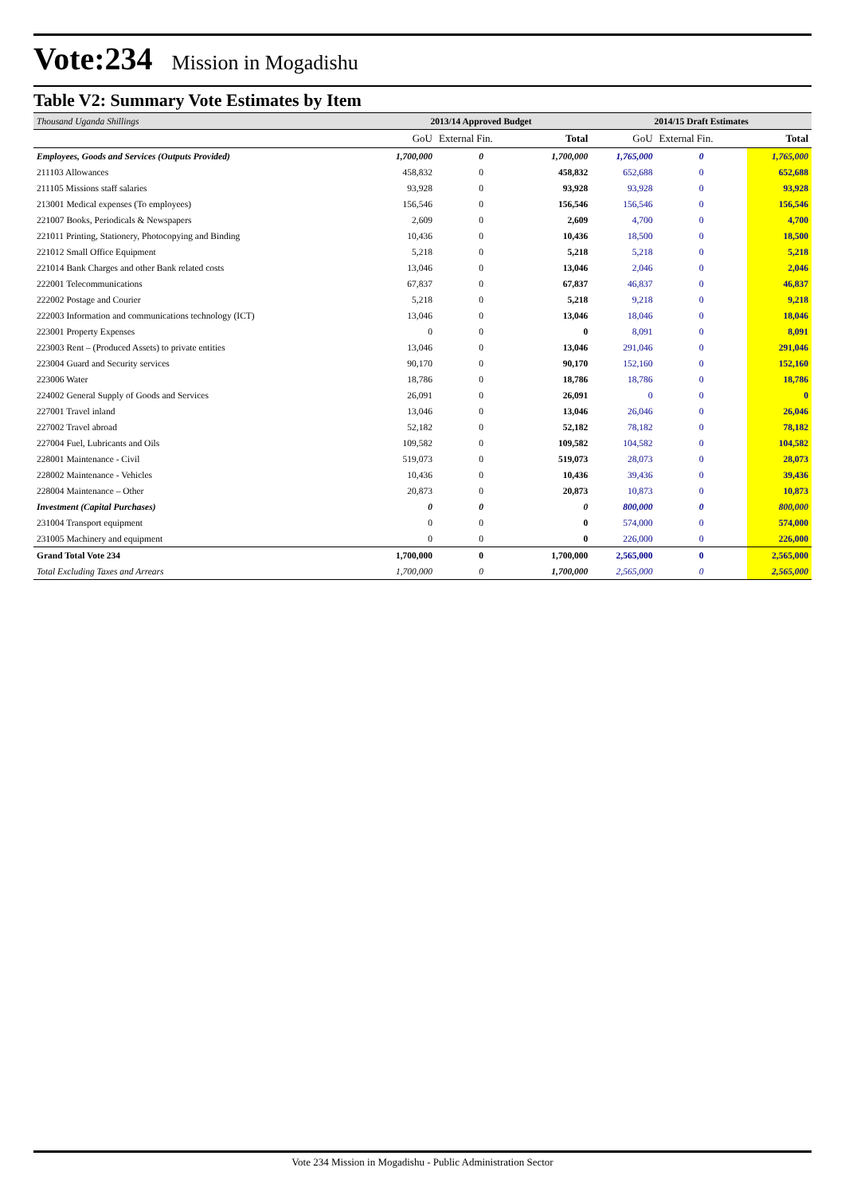Vote:234 Mission in Mogadishu
Table V2: Summary Vote Estimates by Item
| Thousand Uganda Shillings | 2013/14 Approved Budget | | | 2014/15 Draft Estimates | | |
| --- | --- | --- | --- | --- | --- | --- |
| | GoU | External Fin. | Total | GoU | External Fin. | Total |
| Employees, Goods and Services (Outputs Provided) | 1,700,000 | 0 | 1,700,000 | 1,765,000 | 0 | 1,765,000 |
| 211103 Allowances | 458,832 | 0 | 458,832 | 652,688 | 0 | 652,688 |
| 211105 Missions staff salaries | 93,928 | 0 | 93,928 | 93,928 | 0 | 93,928 |
| 213001 Medical expenses (To employees) | 156,546 | 0 | 156,546 | 156,546 | 0 | 156,546 |
| 221007 Books, Periodicals & Newspapers | 2,609 | 0 | 2,609 | 4,700 | 0 | 4,700 |
| 221011 Printing, Stationery, Photocopying and Binding | 10,436 | 0 | 10,436 | 18,500 | 0 | 18,500 |
| 221012 Small Office Equipment | 5,218 | 0 | 5,218 | 5,218 | 0 | 5,218 |
| 221014 Bank Charges and other Bank related costs | 13,046 | 0 | 13,046 | 2,046 | 0 | 2,046 |
| 222001 Telecommunications | 67,837 | 0 | 67,837 | 46,837 | 0 | 46,837 |
| 222002 Postage and Courier | 5,218 | 0 | 5,218 | 9,218 | 0 | 9,218 |
| 222003 Information and communications technology (ICT) | 13,046 | 0 | 13,046 | 18,046 | 0 | 18,046 |
| 223001 Property Expenses | 0 | 0 | 0 | 8,091 | 0 | 8,091 |
| 223003 Rent – (Produced Assets) to private entities | 13,046 | 0 | 13,046 | 291,046 | 0 | 291,046 |
| 223004 Guard and Security services | 90,170 | 0 | 90,170 | 152,160 | 0 | 152,160 |
| 223006 Water | 18,786 | 0 | 18,786 | 18,786 | 0 | 18,786 |
| 224002 General Supply of Goods and Services | 26,091 | 0 | 26,091 | 0 | 0 | 0 |
| 227001 Travel inland | 13,046 | 0 | 13,046 | 26,046 | 0 | 26,046 |
| 227002 Travel abroad | 52,182 | 0 | 52,182 | 78,182 | 0 | 78,182 |
| 227004 Fuel, Lubricants and Oils | 109,582 | 0 | 109,582 | 104,582 | 0 | 104,582 |
| 228001 Maintenance - Civil | 519,073 | 0 | 519,073 | 28,073 | 0 | 28,073 |
| 228002 Maintenance - Vehicles | 10,436 | 0 | 10,436 | 39,436 | 0 | 39,436 |
| 228004 Maintenance – Other | 20,873 | 0 | 20,873 | 10,873 | 0 | 10,873 |
| Investment (Capital Purchases) | 0 | 0 | 0 | 800,000 | 0 | 800,000 |
| 231004 Transport equipment | 0 | 0 | 0 | 574,000 | 0 | 574,000 |
| 231005 Machinery and equipment | 0 | 0 | 0 | 226,000 | 0 | 226,000 |
| Grand Total Vote 234 | 1,700,000 | 0 | 1,700,000 | 2,565,000 | 0 | 2,565,000 |
| Total Excluding Taxes and Arrears | 1,700,000 | 0 | 1,700,000 | 2,565,000 | 0 | 2,565,000 |
Vote 234 Mission in Mogadishu - Public Administration Sector